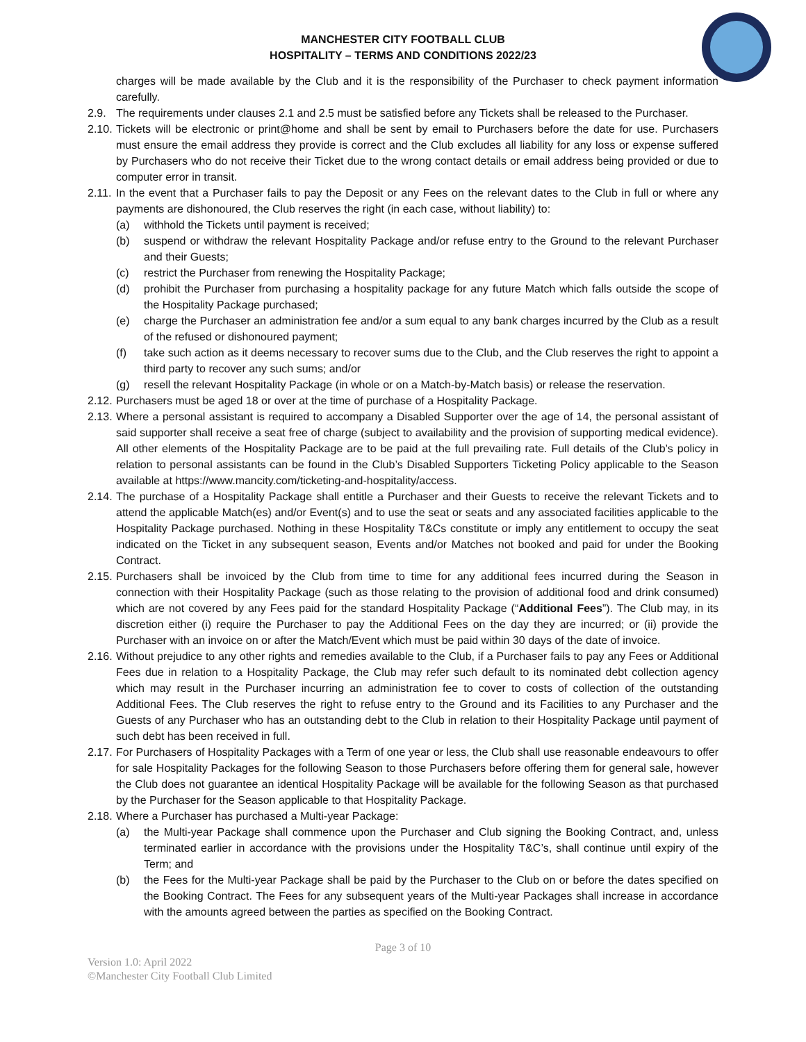MANCHESTER CITY FOOTBALL CLUB
HOSPITALITY – TERMS AND CONDITIONS 2022/23
charges will be made available by the Club and it is the responsibility of the Purchaser to check payment information carefully.
2.9. The requirements under clauses 2.1 and 2.5 must be satisfied before any Tickets shall be released to the Purchaser.
2.10. Tickets will be electronic or print@home and shall be sent by email to Purchasers before the date for use. Purchasers must ensure the email address they provide is correct and the Club excludes all liability for any loss or expense suffered by Purchasers who do not receive their Ticket due to the wrong contact details or email address being provided or due to computer error in transit.
2.11. In the event that a Purchaser fails to pay the Deposit or any Fees on the relevant dates to the Club in full or where any payments are dishonoured, the Club reserves the right (in each case, without liability) to:
(a) withhold the Tickets until payment is received;
(b) suspend or withdraw the relevant Hospitality Package and/or refuse entry to the Ground to the relevant Purchaser and their Guests;
(c) restrict the Purchaser from renewing the Hospitality Package;
(d) prohibit the Purchaser from purchasing a hospitality package for any future Match which falls outside the scope of the Hospitality Package purchased;
(e) charge the Purchaser an administration fee and/or a sum equal to any bank charges incurred by the Club as a result of the refused or dishonoured payment;
(f) take such action as it deems necessary to recover sums due to the Club, and the Club reserves the right to appoint a third party to recover any such sums; and/or
(g) resell the relevant Hospitality Package (in whole or on a Match-by-Match basis) or release the reservation.
2.12. Purchasers must be aged 18 or over at the time of purchase of a Hospitality Package.
2.13. Where a personal assistant is required to accompany a Disabled Supporter over the age of 14, the personal assistant of said supporter shall receive a seat free of charge (subject to availability and the provision of supporting medical evidence). All other elements of the Hospitality Package are to be paid at the full prevailing rate. Full details of the Club’s policy in relation to personal assistants can be found in the Club’s Disabled Supporters Ticketing Policy applicable to the Season available at https://www.mancity.com/ticketing-and-hospitality/access.
2.14. The purchase of a Hospitality Package shall entitle a Purchaser and their Guests to receive the relevant Tickets and to attend the applicable Match(es) and/or Event(s) and to use the seat or seats and any associated facilities applicable to the Hospitality Package purchased. Nothing in these Hospitality T&Cs constitute or imply any entitlement to occupy the seat indicated on the Ticket in any subsequent season, Events and/or Matches not booked and paid for under the Booking Contract.
2.15. Purchasers shall be invoiced by the Club from time to time for any additional fees incurred during the Season in connection with their Hospitality Package (such as those relating to the provision of additional food and drink consumed) which are not covered by any Fees paid for the standard Hospitality Package (“Additional Fees”). The Club may, in its discretion either (i) require the Purchaser to pay the Additional Fees on the day they are incurred; or (ii) provide the Purchaser with an invoice on or after the Match/Event which must be paid within 30 days of the date of invoice.
2.16. Without prejudice to any other rights and remedies available to the Club, if a Purchaser fails to pay any Fees or Additional Fees due in relation to a Hospitality Package, the Club may refer such default to its nominated debt collection agency which may result in the Purchaser incurring an administration fee to cover to costs of collection of the outstanding Additional Fees. The Club reserves the right to refuse entry to the Ground and its Facilities to any Purchaser and the Guests of any Purchaser who has an outstanding debt to the Club in relation to their Hospitality Package until payment of such debt has been received in full.
2.17. For Purchasers of Hospitality Packages with a Term of one year or less, the Club shall use reasonable endeavours to offer for sale Hospitality Packages for the following Season to those Purchasers before offering them for general sale, however the Club does not guarantee an identical Hospitality Package will be available for the following Season as that purchased by the Purchaser for the Season applicable to that Hospitality Package.
2.18. Where a Purchaser has purchased a Multi-year Package:
(a) the Multi-year Package shall commence upon the Purchaser and Club signing the Booking Contract, and, unless terminated earlier in accordance with the provisions under the Hospitality T&C’s, shall continue until expiry of the Term; and
(b) the Fees for the Multi-year Package shall be paid by the Purchaser to the Club on or before the dates specified on the Booking Contract. The Fees for any subsequent years of the Multi-year Packages shall increase in accordance with the amounts agreed between the parties as specified on the Booking Contract.
Page 3 of 10
Version 1.0: April 2022
©Manchester City Football Club Limited